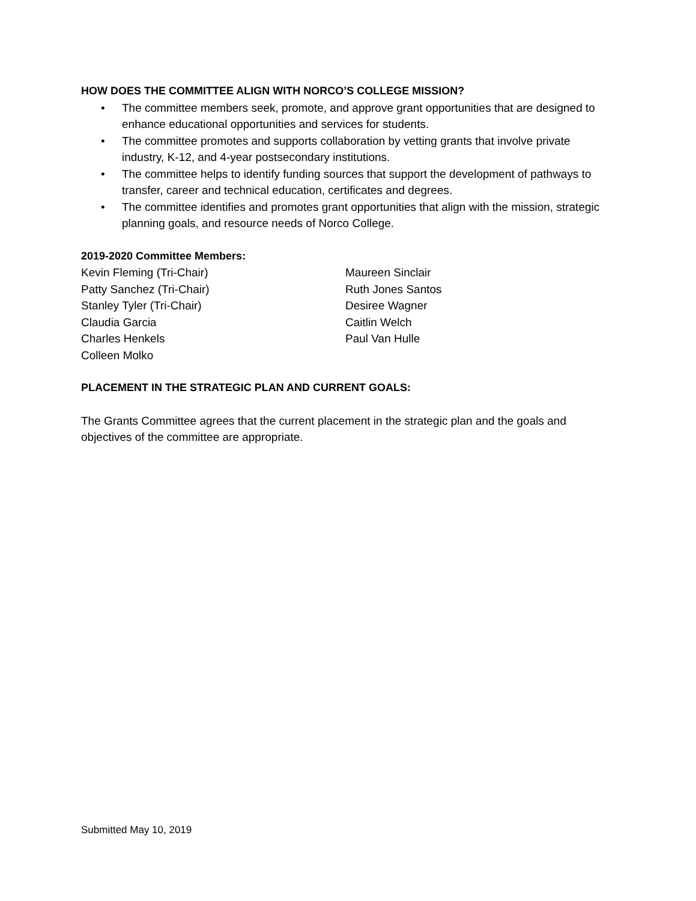HOW DOES THE COMMITTEE ALIGN WITH NORCO’S COLLEGE MISSION?
• The committee members seek, promote, and approve grant opportunities that are designed to enhance educational opportunities and services for students.
• The committee promotes and supports collaboration by vetting grants that involve private industry, K-12, and 4-year postsecondary institutions.
• The committee helps to identify funding sources that support the development of pathways to transfer, career and technical education, certificates and degrees.
• The committee identifies and promotes grant opportunities that align with the mission, strategic planning goals, and resource needs of Norco College.
2019-2020 Committee Members:
Kevin Fleming (Tri-Chair)
Patty Sanchez (Tri-Chair)
Stanley Tyler (Tri-Chair)
Claudia Garcia
Charles Henkels
Colleen Molko
Maureen Sinclair
Ruth Jones Santos
Desiree Wagner
Caitlin Welch
Paul Van Hulle
PLACEMENT IN THE STRATEGIC PLAN AND CURRENT GOALS:
The Grants Committee agrees that the current placement in the strategic plan and the goals and objectives of the committee are appropriate.
Submitted May 10, 2019